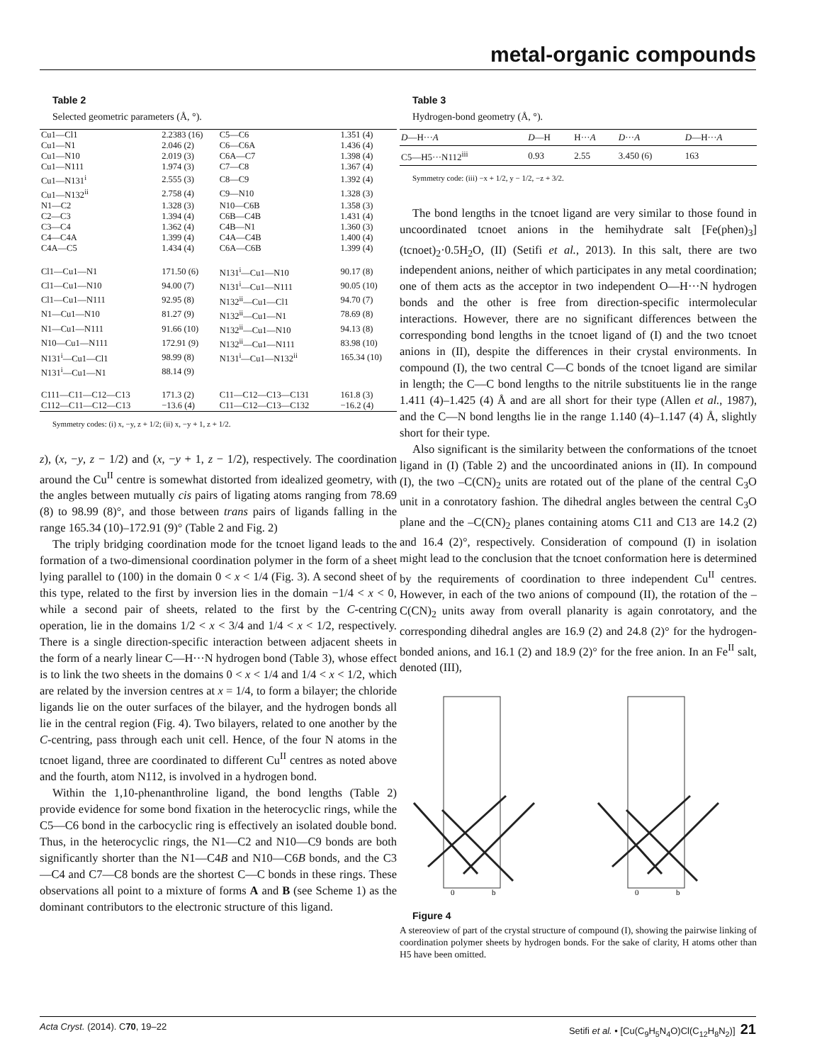metal-organic compounds
Table 2
Selected geometric parameters (Å, °).
| Cu1—Cl1 | 2.2383 (16) | C5—C6 | 1.351 (4) |
| Cu1—N1 | 2.046 (2) | C6—C6A | 1.436 (4) |
| Cu1—N10 | 2.019 (3) | C6A—C7 | 1.398 (4) |
| Cu1—N111 | 1.974 (3) | C7—C8 | 1.367 (4) |
| Cu1—N131<sup>i</sup> | 2.555 (3) | C8—C9 | 1.392 (4) |
| Cu1—N132<sup>ii</sup> | 2.758 (4) | C9—N10 | 1.328 (3) |
| N1—C2 | 1.328 (3) | N10—C6B | 1.358 (3) |
| C2—C3 | 1.394 (4) | C6B—C4B | 1.431 (4) |
| C3—C4 | 1.362 (4) | C4B—N1 | 1.360 (3) |
| C4—C4A | 1.399 (4) | C4A—C4B | 1.400 (4) |
| C4A—C5 | 1.434 (4) | C6A—C6B | 1.399 (4) |
| Cl1—Cu1—N1 | 171.50 (6) | N131<sup>i</sup>—Cu1—N10 | 90.17 (8) |
| Cl1—Cu1—N10 | 94.00 (7) | N131<sup>i</sup>—Cu1—N111 | 90.05 (10) |
| Cl1—Cu1—N111 | 92.95 (8) | N132<sup>ii</sup>—Cu1—Cl1 | 94.70 (7) |
| N1—Cu1—N10 | 81.27 (9) | N132<sup>ii</sup>—Cu1—N1 | 78.69 (8) |
| N1—Cu1—N111 | 91.66 (10) | N132<sup>ii</sup>—Cu1—N10 | 94.13 (8) |
| N10—Cu1—N111 | 172.91 (9) | N132<sup>ii</sup>—Cu1—N111 | 83.98 (10) |
| N131<sup>i</sup>—Cu1—Cl1 | 98.99 (8) | N131<sup>i</sup>—Cu1—N132<sup>ii</sup> | 165.34 (10) |
| N131<sup>i</sup>—Cu1—N1 | 88.14 (9) | | |
| C111—C11—C12—C13 | 171.3 (2) | C11—C12—C13—C131 | 161.8 (3) |
| C112—C11—C12—C13 | −13.6 (4) | C11—C12—C13—C132 | −16.2 (4) |
Symmetry codes: (i) x, −y, z + 1/2; (ii) x, −y + 1, z + 1/2.
z), (x, −y, z − 1/2) and (x, −y + 1, z − 1/2), respectively. The coordination around the Cu<sup>II</sup> centre is somewhat distorted from idealized geometry, with the angles between mutually cis pairs of ligating atoms ranging from 78.69 (8) to 98.99 (8)°, and those between trans pairs of ligands falling in the range 165.34 (10)–172.91 (9)° (Table 2 and Fig. 2)
The triply bridging coordination mode for the tcnoet ligand leads to the formation of a two-dimensional coordination polymer in the form of a sheet lying parallel to (100) in the domain 0 < x < 1/4 (Fig. 3). A second sheet of this type, related to the first by inversion lies in the domain −1/4 < x < 0, while a second pair of sheets, related to the first by the C-centring operation, lie in the domains 1/2 < x < 3/4 and 1/4 < x < 1/2, respectively. There is a single direction-specific interaction between adjacent sheets in the form of a nearly linear C—H···N hydrogen bond (Table 3), whose effect is to link the two sheets in the domains 0 < x < 1/4 and 1/4 < x < 1/2, which are related by the inversion centres at x = 1/4, to form a bilayer; the chloride ligands lie on the outer surfaces of the bilayer, and the hydrogen bonds all lie in the central region (Fig. 4). Two bilayers, related to one another by the C-centring, pass through each unit cell. Hence, of the four N atoms in the tcnoet ligand, three are coordinated to different Cu<sup>II</sup> centres as noted above and the fourth, atom N112, is involved in a hydrogen bond.
Within the 1,10-phenanthroline ligand, the bond lengths (Table 2) provide evidence for some bond fixation in the heterocyclic rings, while the C5—C6 bond in the carbocyclic ring is effectively an isolated double bond. Thus, in the heterocyclic rings, the N1—C2 and N10—C9 bonds are both significantly shorter than the N1—C4B and N10—C6B bonds, and the C3—C4 and C7—C8 bonds are the shortest C—C bonds in these rings. These observations all point to a mixture of forms A and B (see Scheme 1) as the dominant contributors to the electronic structure of this ligand.
Table 3
Hydrogen-bond geometry (Å, °).
| D —H··· A | D —H | H··· A | D ··· A | D —H··· A |
| --- | --- | --- | --- | --- |
| C5—H5···N112<sup>iii</sup> | 0.93 | 2.55 | 3.450 (6) | 163 |
Symmetry code: (iii) −x + 1/2, y − 1/2, −z + 3/2.
The bond lengths in the tcnoet ligand are very similar to those found in uncoordinated tcnoet anions in the hemihydrate salt [Fe(phen)<sub>3</sub>](tcnoet)<sub>2</sub>·0.5H<sub>2</sub>O, (II) (Setifi et al., 2013). In this salt, there are two independent anions, neither of which participates in any metal coordination; one of them acts as the acceptor in two independent O—H···N hydrogen bonds and the other is free from direction-specific intermolecular interactions. However, there are no significant differences between the corresponding bond lengths in the tcnoet ligand of (I) and the two tcnoet anions in (II), despite the differences in their crystal environments. In compound (I), the two central C—C bonds of the tcnoet ligand are similar in length; the C—C bond lengths to the nitrile substituents lie in the range 1.411 (4)–1.425 (4) Å and are all short for their type (Allen et al., 1987), and the C—N bond lengths lie in the range 1.140 (4)–1.147 (4) Å, slightly short for their type.
Also significant is the similarity between the conformations of the tcnoet ligand in (I) (Table 2) and the uncoordinated anions in (II). In compound (I), the two –C(CN)<sub>2</sub> units are rotated out of the plane of the central C<sub>3</sub>O unit in a conrotatory fashion. The dihedral angles between the central C<sub>3</sub>O plane and the –C(CN)<sub>2</sub> planes containing atoms C11 and C13 are 14.2 (2) and 16.4 (2)°, respectively. Consideration of compound (I) in isolation might lead to the conclusion that the tcnoet conformation here is determined by the requirements of coordination to three independent Cu<sup>II</sup> centres. However, in each of the two anions of compound (II), the rotation of the –C(CN)<sub>2</sub> units away from overall planarity is again conrotatory, and the corresponding dihedral angles are 16.9 (2) and 24.8 (2)° for the hydrogen-bonded anions, and 16.1 (2) and 18.9 (2)° for the free anion. In an Fe<sup>II</sup> salt, denoted (III),
0
b
0
b
Figure 4
A stereoview of part of the crystal structure of compound (I), showing the pairwise linking of coordination polymer sheets by hydrogen bonds. For the sake of clarity, H atoms other than H5 have been omitted.
Acta Cryst. (2014). C70, 19–22 Setifi et al. • [Cu(C<sub>9</sub>H<sub>5</sub>N<sub>4</sub>O)Cl(C<sub>12</sub>H<sub>8</sub>N<sub>2</sub>)] 21